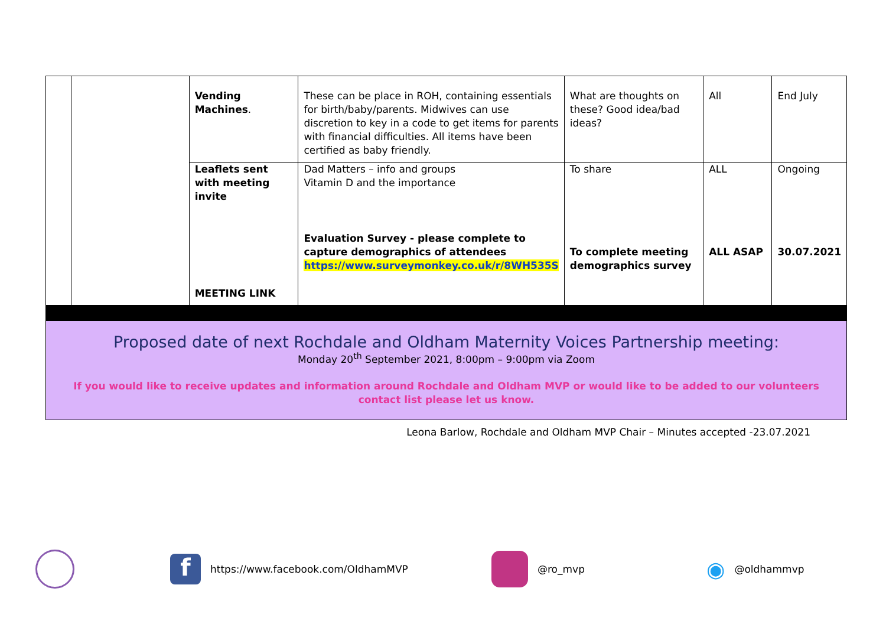| | | Vending Machines . | These can be place in ROH, containing essentials for birth/baby/parents. Midwives can use discretion to key in a code to get items for parents with financial difficulties. All items have been certified as baby friendly. | What are thoughts on these? Good idea/bad ideas? | All | End July |
| | | Leaflets sent with meeting invite | Dad Matters – info and groups Vitamin D and the importance | To share | ALL | Ongoing |
| | | MEETING LINK | Evaluation Survey - please complete to capture demographics of attendees https://www.surveymonkey.co.uk/r/8WH535S | To complete meeting demographics survey | ALL ASAP | 30.07.2021 |
Proposed date of next Rochdale and Oldham Maternity Voices Partnership meeting:
Monday 20<sup>th</sup> September 2021, 8:00pm – 9:00pm via Zoom
If you would like to receive updates and information around Rochdale and Oldham MVP or would like to be added to our volunteers contact list please let us know.
Leona Barlow, Rochdale and Oldham MVP Chair – Minutes accepted -23.07.2021
f https://www.facebook.com/OldhamMVP @ro_mvp ◉ @oldhammvp